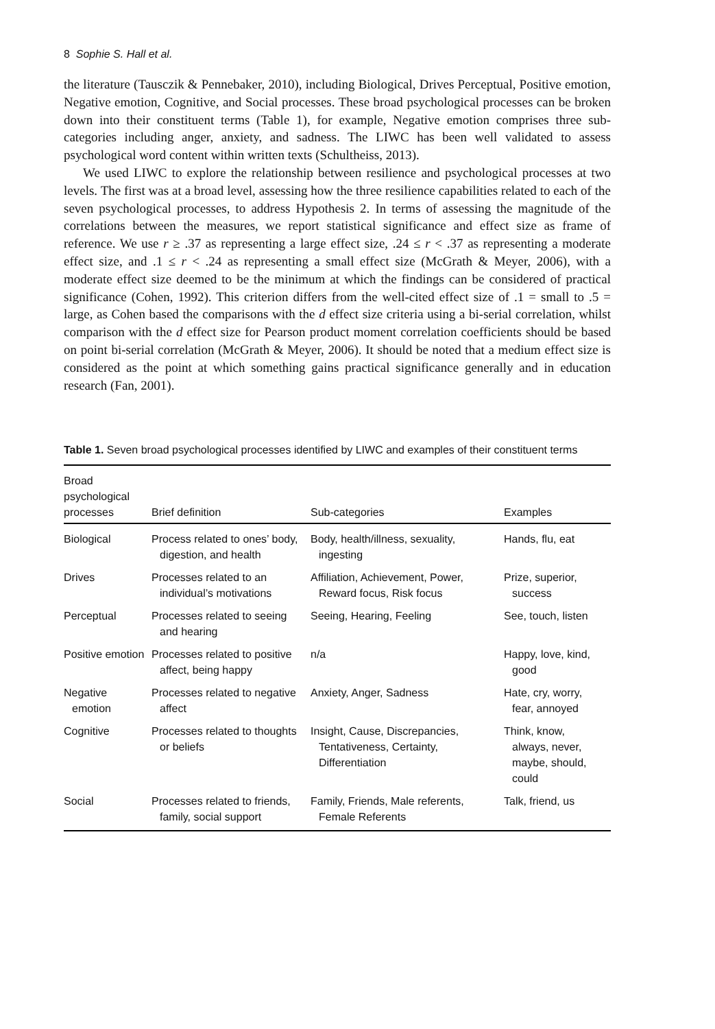8 Sophie S. Hall et al.
the literature (Tausczik & Pennebaker, 2010), including Biological, Drives Perceptual, Positive emotion, Negative emotion, Cognitive, and Social processes. These broad psychological processes can be broken down into their constituent terms (Table 1), for example, Negative emotion comprises three sub-categories including anger, anxiety, and sadness. The LIWC has been well validated to assess psychological word content within written texts (Schultheiss, 2013).
We used LIWC to explore the relationship between resilience and psychological processes at two levels. The first was at a broad level, assessing how the three resilience capabilities related to each of the seven psychological processes, to address Hypothesis 2. In terms of assessing the magnitude of the correlations between the measures, we report statistical significance and effect size as frame of reference. We use r ≥ .37 as representing a large effect size, .24 ≤ r < .37 as representing a moderate effect size, and .1 ≤ r < .24 as representing a small effect size (McGrath & Meyer, 2006), with a moderate effect size deemed to be the minimum at which the findings can be considered of practical significance (Cohen, 1992). This criterion differs from the well-cited effect size of .1 = small to .5 = large, as Cohen based the comparisons with the d effect size criteria using a bi-serial correlation, whilst comparison with the d effect size for Pearson product moment correlation coefficients should be based on point bi-serial correlation (McGrath & Meyer, 2006). It should be noted that a medium effect size is considered as the point at which something gains practical significance generally and in education research (Fan, 2001).
Table 1. Seven broad psychological processes identified by LIWC and examples of their constituent terms
| Broad psychological processes | Brief definition | Sub-categories | Examples |
| --- | --- | --- | --- |
| Biological | Process related to ones’ body, digestion, and health | Body, health/illness, sexuality, ingesting | Hands, flu, eat |
| Drives | Processes related to an individual’s motivations | Affiliation, Achievement, Power, Reward focus, Risk focus | Prize, superior, success |
| Perceptual | Processes related to seeing and hearing | Seeing, Hearing, Feeling | See, touch, listen |
| Positive emotion | Processes related to positive affect, being happy | n/a | Happy, love, kind, good |
| Negative emotion | Processes related to negative affect | Anxiety, Anger, Sadness | Hate, cry, worry, fear, annoyed |
| Cognitive | Processes related to thoughts or beliefs | Insight, Cause, Discrepancies, Tentativeness, Certainty, Differentiation | Think, know, always, never, maybe, should, could |
| Social | Processes related to friends, family, social support | Family, Friends, Male referents, Female Referents | Talk, friend, us |